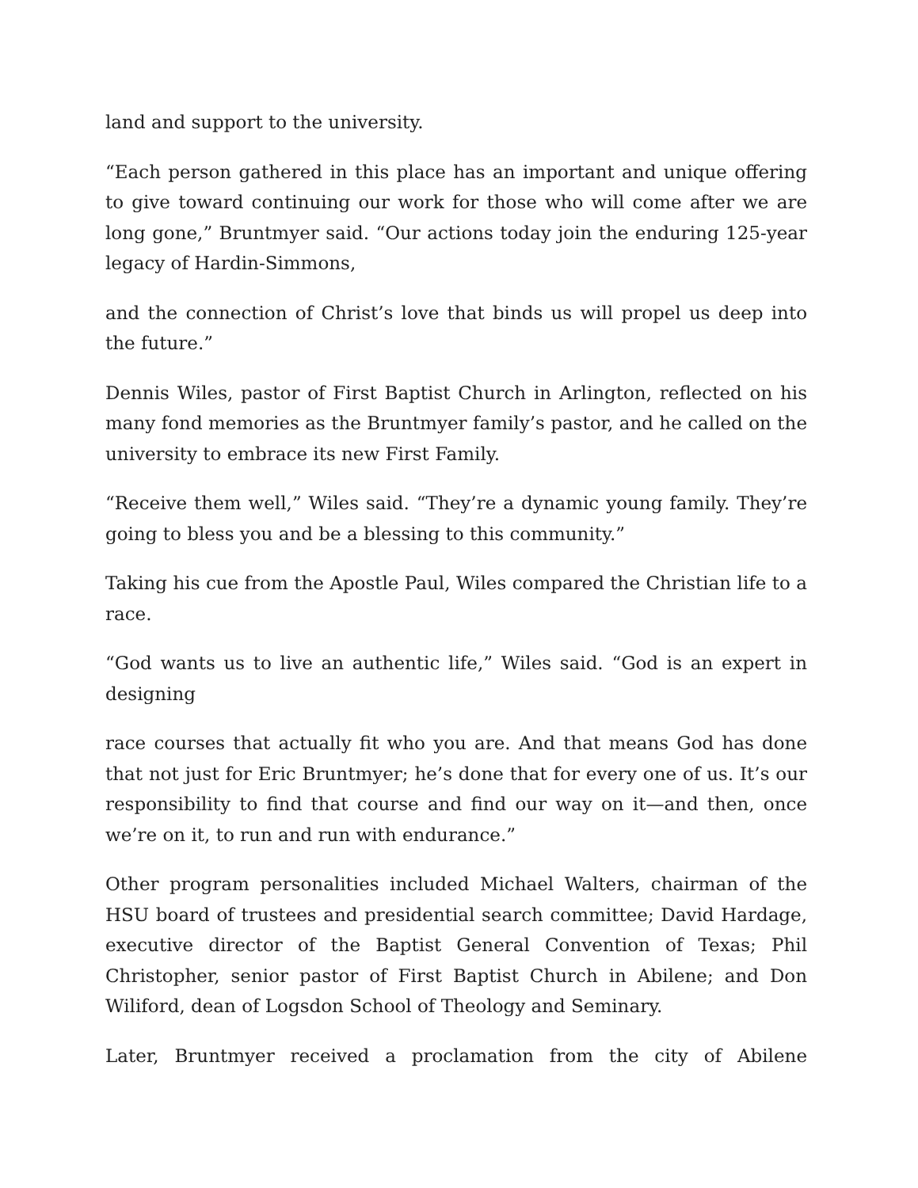land and support to the university.
“Each person gathered in this place has an important and unique offering to give toward continuing our work for those who will come after we are long gone,” Bruntmyer said. “Our actions today join the enduring 125-year legacy of Hardin-Simmons,
and the connection of Christ’s love that binds us will propel us deep into the future.”
Dennis Wiles, pastor of First Baptist Church in Arlington, reflected on his many fond memories as the Bruntmyer family’s pastor, and he called on the university to embrace its new First Family.
“Receive them well,” Wiles said. “They’re a dynamic young family. They’re going to bless you and be a blessing to this community.”
Taking his cue from the Apostle Paul, Wiles compared the Christian life to a race.
“God wants us to live an authentic life,” Wiles said. “God is an expert in designing
race courses that actually fit who you are. And that means God has done that not just for Eric Bruntmyer; he’s done that for every one of us. It’s our responsibility to find that course and find our way on it—and then, once we’re on it, to run and run with endurance.”
Other program personalities included Michael Walters, chairman of the HSU board of trustees and presidential search committee; David Hardage, executive director of the Baptist General Convention of Texas; Phil Christopher, senior pastor of First Baptist Church in Abilene; and Don Wiliford, dean of Logsdon School of Theology and Seminary.
Later, Bruntmyer received a proclamation from the city of Abilene